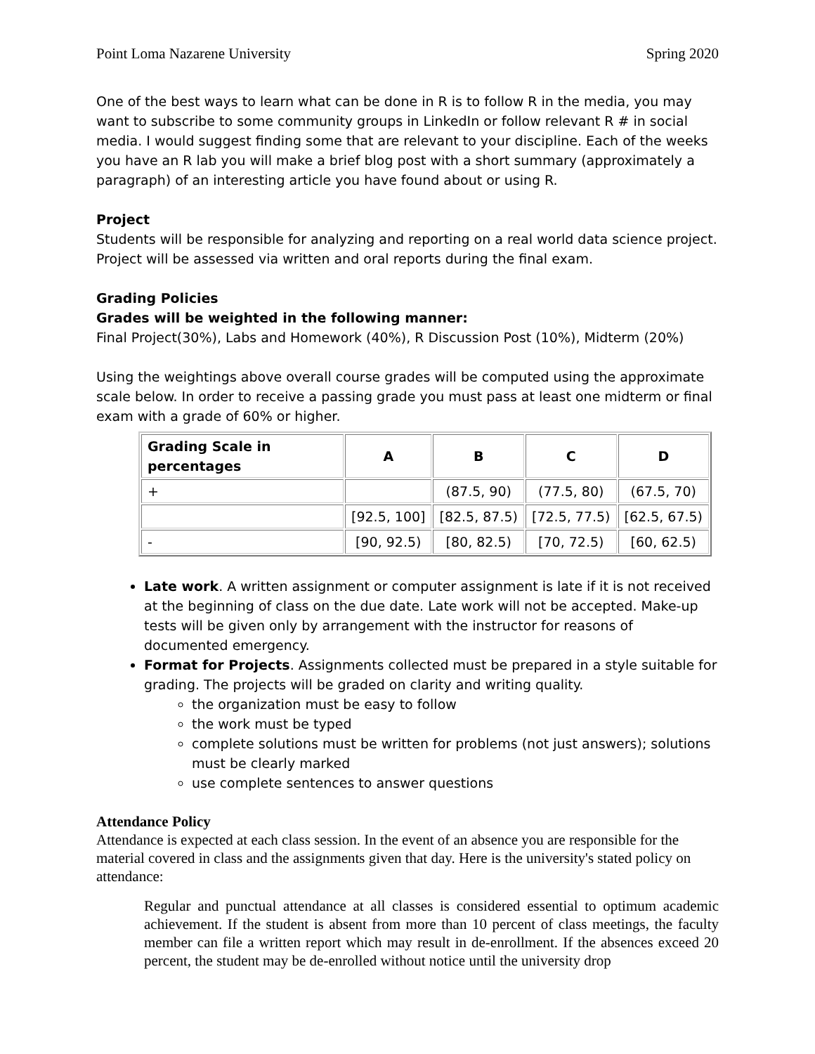Point Loma Nazarene University Spring 2020
One of the best ways to learn what can be done in R is to follow R in the media, you may want to subscribe to some community groups in LinkedIn or follow relevant R # in social media. I would suggest finding some that are relevant to your discipline. Each of the weeks you have an R lab you will make a brief blog post with a short summary (approximately a paragraph) of an interesting article you have found about or using R.
Project
Students will be responsible for analyzing and reporting on a real world data science project. Project will be assessed via written and oral reports during the final exam.
Grading Policies
Grades will be weighted in the following manner:
Final Project(30%), Labs and Homework (40%), R Discussion Post (10%), Midterm (20%)
Using the weightings above overall course grades will be computed using the approximate scale below. In order to receive a passing grade you must pass at least one midterm or final exam with a grade of 60% or higher.
| Grading Scale in percentages | A | B | C | D |
| --- | --- | --- | --- | --- |
| + | | (87.5, 90) | (77.5, 80) | (67.5, 70) |
| | [92.5, 100] | [82.5, 87.5) | [72.5, 77.5) | [62.5, 67.5) |
| - | [90, 92.5) | [80, 82.5) | [70, 72.5) | [60, 62.5) |
Late work. A written assignment or computer assignment is late if it is not received at the beginning of class on the due date. Late work will not be accepted. Make-up tests will be given only by arrangement with the instructor for reasons of documented emergency.
Format for Projects. Assignments collected must be prepared in a style suitable for grading. The projects will be graded on clarity and writing quality.
the organization must be easy to follow
the work must be typed
complete solutions must be written for problems (not just answers); solutions must be clearly marked
use complete sentences to answer questions
Attendance Policy
Attendance is expected at each class session. In the event of an absence you are responsible for the material covered in class and the assignments given that day. Here is the university's stated policy on attendance:
Regular and punctual attendance at all classes is considered essential to optimum academic achievement. If the student is absent from more than 10 percent of class meetings, the faculty member can file a written report which may result in de-enrollment. If the absences exceed 20 percent, the student may be de-enrolled without notice until the university drop